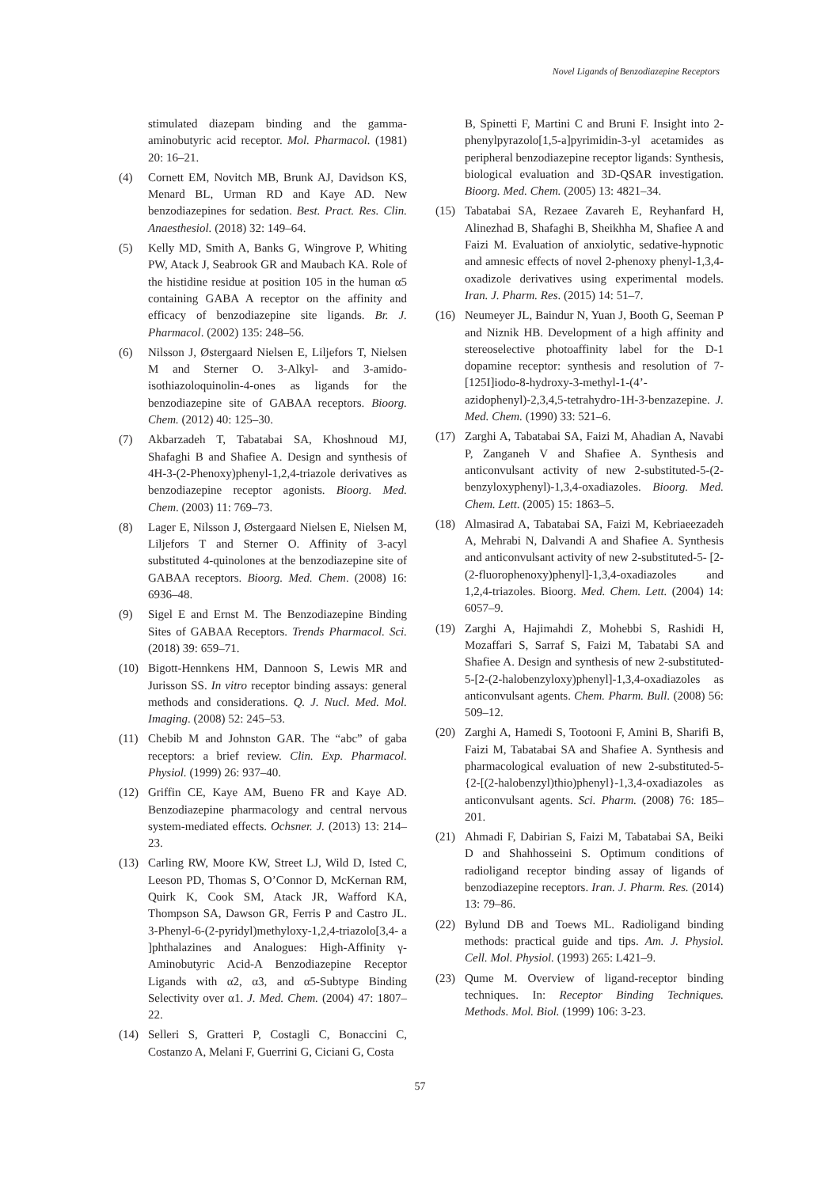Novel Ligands of Benzodiazepine Receptors
stimulated diazepam binding and the gamma-aminobutyric acid receptor. Mol. Pharmacol. (1981) 20: 16–21.
(4) Cornett EM, Novitch MB, Brunk AJ, Davidson KS, Menard BL, Urman RD and Kaye AD. New benzodiazepines for sedation. Best. Pract. Res. Clin. Anaesthesiol. (2018) 32: 149–64.
(5) Kelly MD, Smith A, Banks G, Wingrove P, Whiting PW, Atack J, Seabrook GR and Maubach KA. Role of the histidine residue at position 105 in the human α5 containing GABA A receptor on the affinity and efficacy of benzodiazepine site ligands. Br. J. Pharmacol. (2002) 135: 248–56.
(6) Nilsson J, Østergaard Nielsen E, Liljefors T, Nielsen M and Sterner O. 3-Alkyl- and 3-amido-isothiazoloquinolin-4-ones as ligands for the benzodiazepine site of GABAA receptors. Bioorg. Chem. (2012) 40: 125–30.
(7) Akbarzadeh T, Tabatabai SA, Khoshnoud MJ, Shafaghi B and Shafiee A. Design and synthesis of 4H-3-(2-Phenoxy)phenyl-1,2,4-triazole derivatives as benzodiazepine receptor agonists. Bioorg. Med. Chem. (2003) 11: 769–73.
(8) Lager E, Nilsson J, Østergaard Nielsen E, Nielsen M, Liljefors T and Sterner O. Affinity of 3-acyl substituted 4-quinolones at the benzodiazepine site of GABAA receptors. Bioorg. Med. Chem. (2008) 16: 6936–48.
(9) Sigel E and Ernst M. The Benzodiazepine Binding Sites of GABAA Receptors. Trends Pharmacol. Sci. (2018) 39: 659–71.
(10) Bigott-Hennkens HM, Dannoon S, Lewis MR and Jurisson SS. In vitro receptor binding assays: general methods and considerations. Q. J. Nucl. Med. Mol. Imaging. (2008) 52: 245–53.
(11) Chebib M and Johnston GAR. The “abc” of gaba receptors: a brief review. Clin. Exp. Pharmacol. Physiol. (1999) 26: 937–40.
(12) Griffin CE, Kaye AM, Bueno FR and Kaye AD. Benzodiazepine pharmacology and central nervous system-mediated effects. Ochsner. J. (2013) 13: 214–23.
(13) Carling RW, Moore KW, Street LJ, Wild D, Isted C, Leeson PD, Thomas S, O’Connor D, McKernan RM, Quirk K, Cook SM, Atack JR, Wafford KA, Thompson SA, Dawson GR, Ferris P and Castro JL. 3-Phenyl-6-(2-pyridyl)methyloxy-1,2,4-triazolo[3,4- a ]phthalazines and Analogues: High-Affinity γ-Aminobutyric Acid-A Benzodiazepine Receptor Ligands with α2, α3, and α5-Subtype Binding Selectivity over α1. J. Med. Chem. (2004) 47: 1807–22.
(14) Selleri S, Gratteri P, Costagli C, Bonaccini C, Costanzo A, Melani F, Guerrini G, Ciciani G, Costa
B, Spinetti F, Martini C and Bruni F. Insight into 2-phenylpyrazolo[1,5-a]pyrimidin-3-yl acetamides as peripheral benzodiazepine receptor ligands: Synthesis, biological evaluation and 3D-QSAR investigation. Bioorg. Med. Chem. (2005) 13: 4821–34.
(15) Tabatabai SA, Rezaee Zavareh E, Reyhanfard H, Alinezhad B, Shafaghi B, Sheikhha M, Shafiee A and Faizi M. Evaluation of anxiolytic, sedative-hypnotic and amnesic effects of novel 2-phenoxy phenyl-1,3,4-oxadizole derivatives using experimental models. Iran. J. Pharm. Res. (2015) 14: 51–7.
(16) Neumeyer JL, Baindur N, Yuan J, Booth G, Seeman P and Niznik HB. Development of a high affinity and stereoselective photoaffinity label for the D-1 dopamine receptor: synthesis and resolution of 7-[125I]iodo-8-hydroxy-3-methyl-1-(4’-azidophenyl)-2,3,4,5-tetrahydro-1H-3-benzazepine. J. Med. Chem. (1990) 33: 521–6.
(17) Zarghi A, Tabatabai SA, Faizi M, Ahadian A, Navabi P, Zanganeh V and Shafiee A. Synthesis and anticonvulsant activity of new 2-substituted-5-(2-benzyloxyphenyl)-1,3,4-oxadiazoles. Bioorg. Med. Chem. Lett. (2005) 15: 1863–5.
(18) Almasirad A, Tabatabai SA, Faizi M, Kebriaeezadeh A, Mehrabi N, Dalvandi A and Shafiee A. Synthesis and anticonvulsant activity of new 2-substituted-5- [2-(2-fluorophenoxy)phenyl]-1,3,4-oxadiazoles and 1,2,4-triazoles. Bioorg. Med. Chem. Lett. (2004) 14: 6057–9.
(19) Zarghi A, Hajimahdi Z, Mohebbi S, Rashidi H, Mozaffari S, Sarraf S, Faizi M, Tabatabi SA and Shafiee A. Design and synthesis of new 2-substituted-5-[2-(2-halobenzyloxy)phenyl]-1,3,4-oxadiazoles as anticonvulsant agents. Chem. Pharm. Bull. (2008) 56: 509–12.
(20) Zarghi A, Hamedi S, Tootooni F, Amini B, Sharifi B, Faizi M, Tabatabai SA and Shafiee A. Synthesis and pharmacological evaluation of new 2-substituted-5-{2-[(2-halobenzyl)thio)phenyl}-1,3,4-oxadiazoles as anticonvulsant agents. Sci. Pharm. (2008) 76: 185–201.
(21) Ahmadi F, Dabirian S, Faizi M, Tabatabai SA, Beiki D and Shahhosseini S. Optimum conditions of radioligand receptor binding assay of ligands of benzodiazepine receptors. Iran. J. Pharm. Res. (2014) 13: 79–86.
(22) Bylund DB and Toews ML. Radioligand binding methods: practical guide and tips. Am. J. Physiol. Cell. Mol. Physiol. (1993) 265: L421–9.
(23) Qume M. Overview of ligand-receptor binding techniques. In: Receptor Binding Techniques. Methods. Mol. Biol. (1999) 106: 3-23.
57